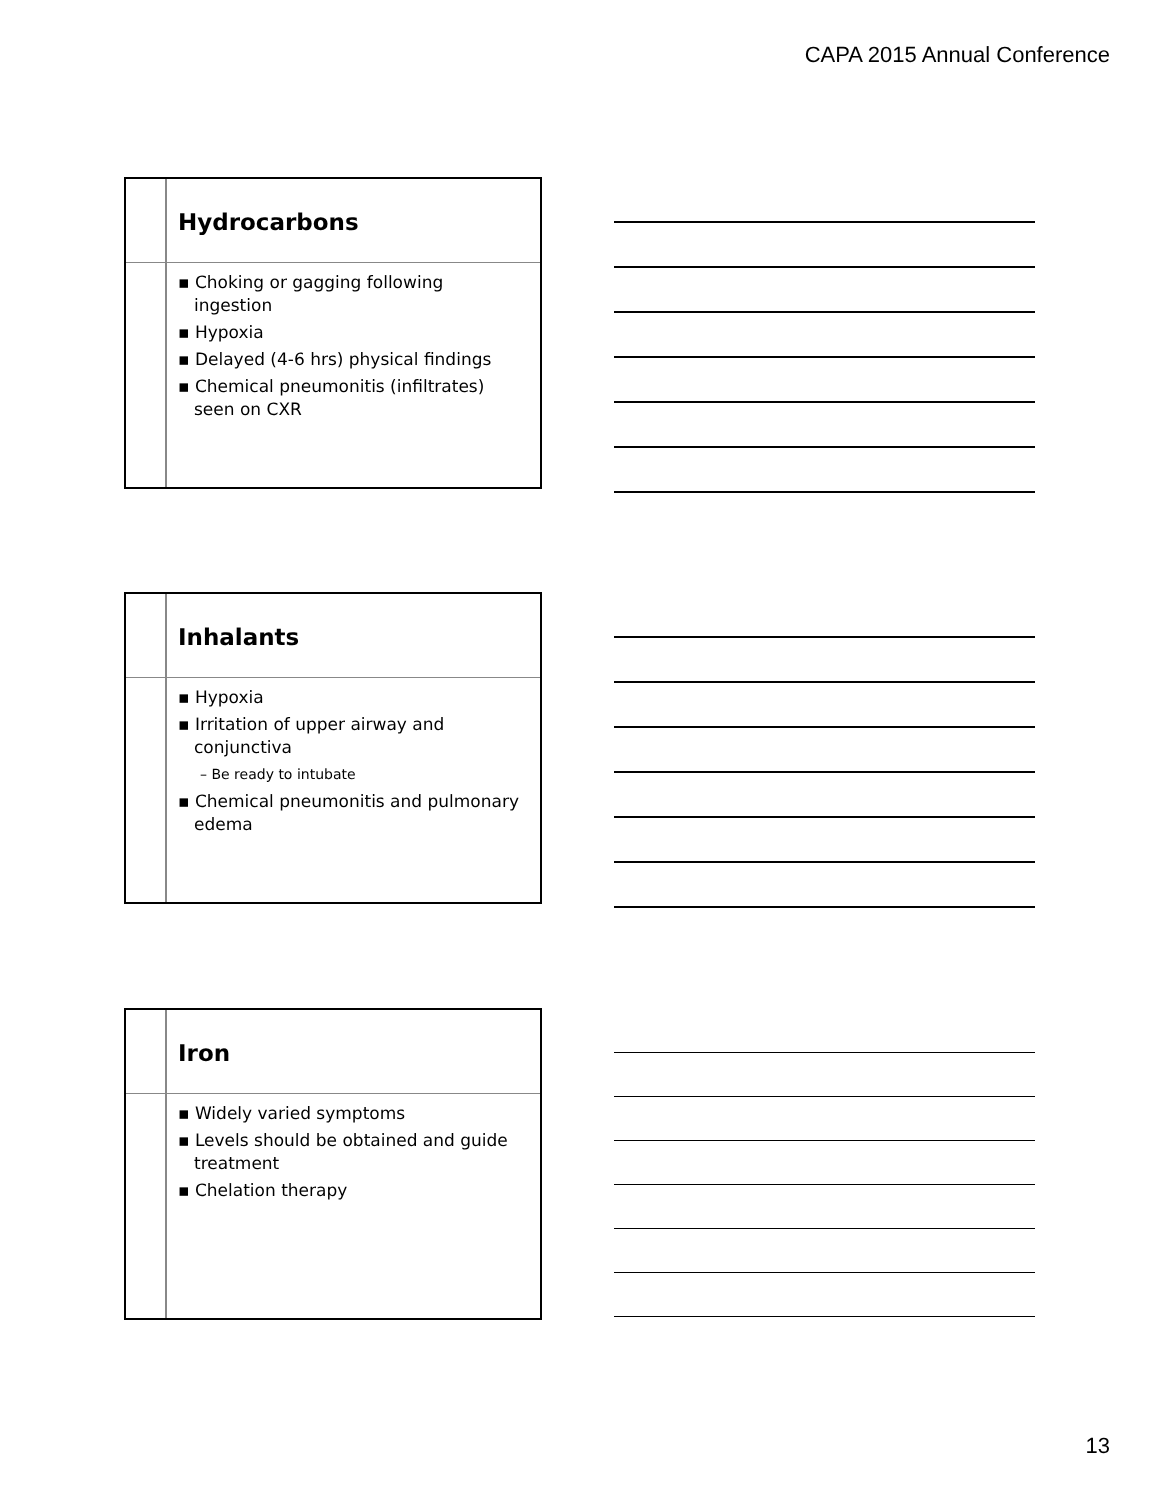CAPA 2015 Annual Conference
Hydrocarbons
▪ Choking or gagging following ingestion
▪ Hypoxia
▪ Delayed (4-6 hrs) physical findings
▪ Chemical pneumonitis (infiltrates) seen on CXR
Inhalants
▪ Hypoxia
▪ Irritation of upper airway and conjunctiva
– Be ready to intubate
▪ Chemical pneumonitis and pulmonary edema
Iron
▪ Widely varied symptoms
▪ Levels should be obtained and guide treatment
▪ Chelation therapy
13